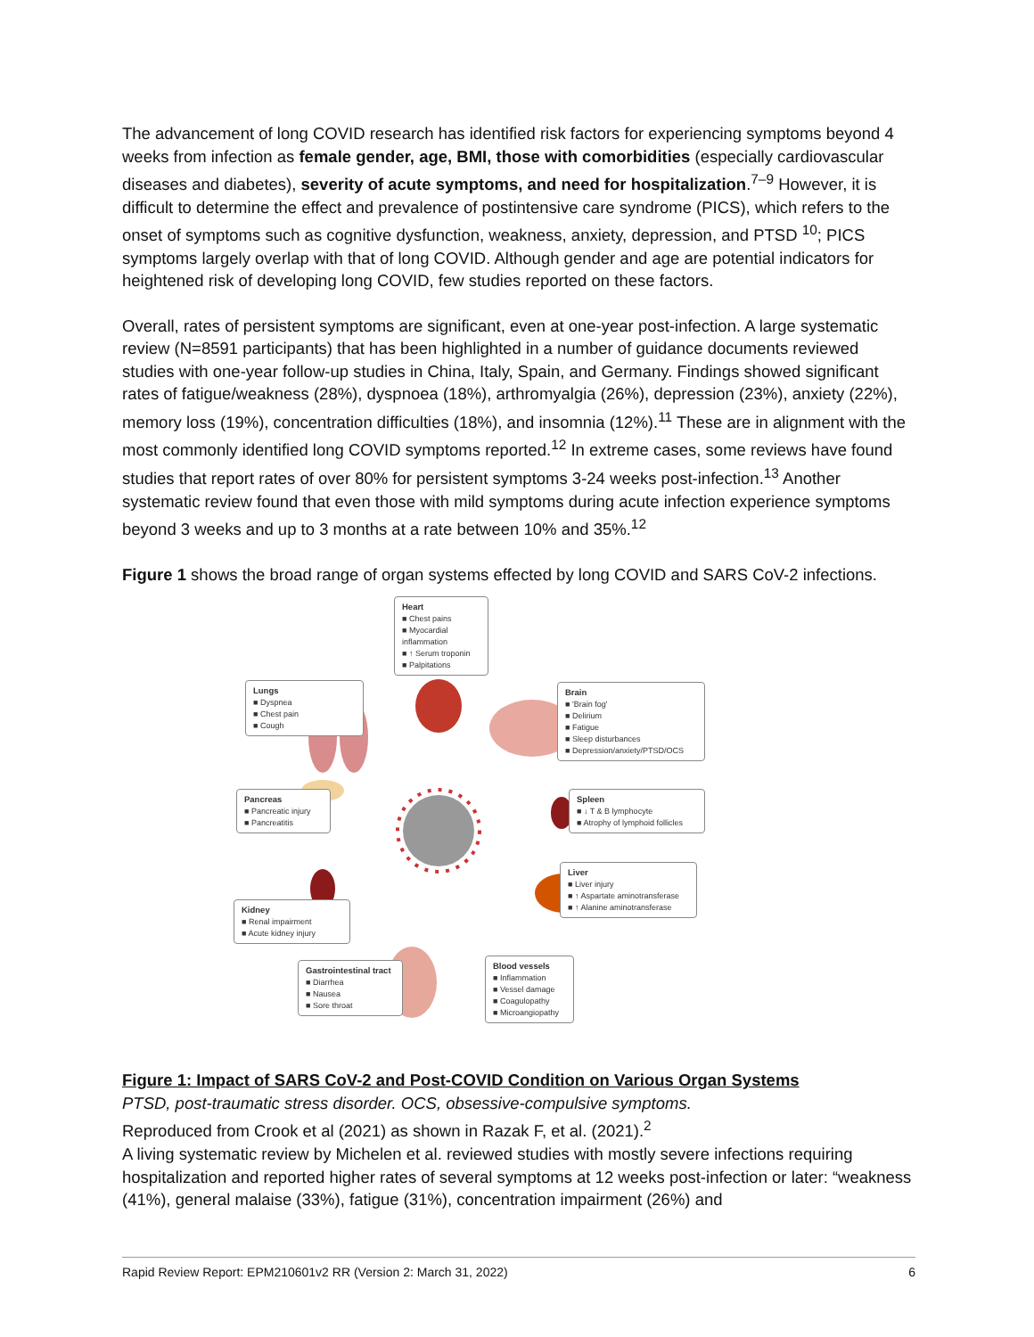The advancement of long COVID research has identified risk factors for experiencing symptoms beyond 4 weeks from infection as female gender, age, BMI, those with comorbidities (especially cardiovascular diseases and diabetes), severity of acute symptoms, and need for hospitalization.<sup>7–9</sup> However, it is difficult to determine the effect and prevalence of postintensive care syndrome (PICS), which refers to the onset of symptoms such as cognitive dysfunction, weakness, anxiety, depression, and PTSD <sup>10</sup>; PICS symptoms largely overlap with that of long COVID. Although gender and age are potential indicators for heightened risk of developing long COVID, few studies reported on these factors.
Overall, rates of persistent symptoms are significant, even at one-year post-infection. A large systematic review (N=8591 participants) that has been highlighted in a number of guidance documents reviewed studies with one-year follow-up studies in China, Italy, Spain, and Germany. Findings showed significant rates of fatigue/weakness (28%), dyspnoea (18%), arthromyalgia (26%), depression (23%), anxiety (22%), memory loss (19%), concentration difficulties (18%), and insomnia (12%).<sup>11</sup> These are in alignment with the most commonly identified long COVID symptoms reported.<sup>12</sup> In extreme cases, some reviews have found studies that report rates of over 80% for persistent symptoms 3-24 weeks post-infection.<sup>13</sup> Another systematic review found that even those with mild symptoms during acute infection experience symptoms beyond 3 weeks and up to 3 months at a rate between 10% and 35%.<sup>12</sup>
Figure 1 shows the broad range of organ systems effected by long COVID and SARS CoV-2 infections.
Heart
■ Chest pains
■ Myocardial inflammation
■ ↑ Serum troponin
■ Palpitations
Lungs
■ Dyspnea
■ Chest pain
■ Cough
Brain
■ 'Brain fog'
■ Delirium
■ Fatigue
■ Sleep disturbances
■ Depression/anxiety/PTSD/OCS
Pancreas
■ Pancreatic injury
■ Pancreatitis
Spleen
■ ↓ T & B lymphocyte
■ Atrophy of lymphoid follicles
Liver
■ Liver injury
■ ↑ Aspartate aminotransferase
■ ↑ Alanine aminotransferase
Kidney
■ Renal impairment
■ Acute kidney injury
Gastrointestinal tract
■ Diarrhea
■ Nausea
■ Sore throat
Blood vessels
■ Inflammation
■ Vessel damage
■ Coagulopathy
■ Microangiopathy
Figure 1: Impact of SARS CoV-2 and Post-COVID Condition on Various Organ Systems
PTSD, post-traumatic stress disorder. OCS, obsessive-compulsive symptoms.
Reproduced from Crook et al (2021) as shown in Razak F, et al. (2021).<sup>2</sup>
A living systematic review by Michelen et al. reviewed studies with mostly severe infections requiring hospitalization and reported higher rates of several symptoms at 12 weeks post-infection or later: “weakness (41%), general malaise (33%), fatigue (31%), concentration impairment (26%) and
Rapid Review Report: EPM210601v2 RR (Version 2: March 31, 2022) 6